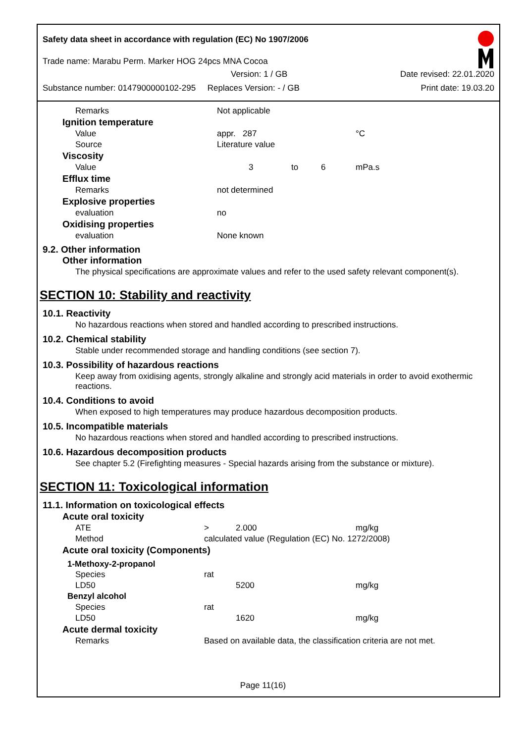Safety data sheet in accordance with regulation (EC) No 1907/2006
Trade name: Marabu Perm. Marker HOG 24pcs MNA Cocoa
Version: 1 / GB Date revised: 22.01.2020
Substance number: 0147900000102-295 Replaces Version: - / GB Print date: 19.03.20
| Remarks | Not applicable | | | |
| Ignition temperature | | | | |
| Value | appr. 287 | | | °C |
| Source | Literature value | | | |
| Viscosity | | | | |
| Value | 3 | to | 6 | mPa.s |
| Efflux time | | | | |
| Remarks | not determined | | | |
| Explosive properties | | | | |
| evaluation | no | | | |
| Oxidising properties | | | | |
| evaluation | None known | | | |
9.2. Other information
Other information
The physical specifications are approximate values and refer to the used safety relevant component(s).
SECTION 10: Stability and reactivity
10.1. Reactivity
No hazardous reactions when stored and handled according to prescribed instructions.
10.2. Chemical stability
Stable under recommended storage and handling conditions (see section 7).
10.3. Possibility of hazardous reactions
Keep away from oxidising agents, strongly alkaline and strongly acid materials in order to avoid exothermic reactions.
10.4. Conditions to avoid
When exposed to high temperatures may produce hazardous decomposition products.
10.5. Incompatible materials
No hazardous reactions when stored and handled according to prescribed instructions.
10.6. Hazardous decomposition products
See chapter 5.2 (Firefighting measures - Special hazards arising from the substance or mixture).
SECTION 11: Toxicological information
11.1. Information on toxicological effects
| Acute oral toxicity | | | |
| ATE | > | 2.000 | mg/kg |
| Method | calculated value (Regulation (EC) No. 1272/2008) | | |
| Acute oral toxicity (Components) | | | |
| 1-Methoxy-2-propanol | | | |
| Species | rat | | |
| LD50 | | 5200 | mg/kg |
| Benzyl alcohol | | | |
| Species | rat | | |
| LD50 | | 1620 | mg/kg |
| Acute dermal toxicity | | | |
| Remarks | Based on available data, the classification criteria are not met. | | |
Page 11(16)